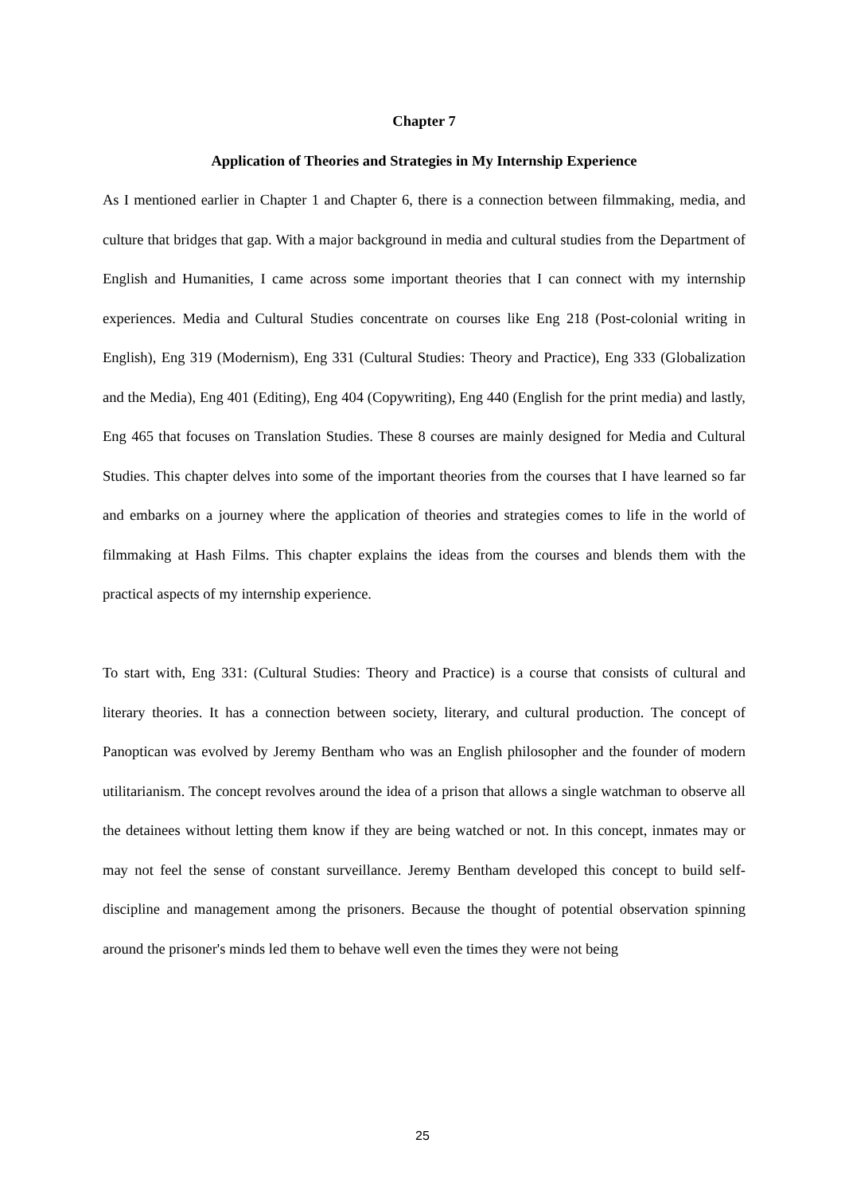Chapter 7
Application of Theories and Strategies in My Internship Experience
As I mentioned earlier in Chapter 1 and Chapter 6, there is a connection between filmmaking, media, and culture that bridges that gap. With a major background in media and cultural studies from the Department of English and Humanities, I came across some important theories that I can connect with my internship experiences. Media and Cultural Studies concentrate on courses like Eng 218 (Post-colonial writing in English), Eng 319 (Modernism), Eng 331 (Cultural Studies: Theory and Practice), Eng 333 (Globalization and the Media), Eng 401 (Editing), Eng 404 (Copywriting), Eng 440 (English for the print media) and lastly, Eng 465 that focuses on Translation Studies. These 8 courses are mainly designed for Media and Cultural Studies. This chapter delves into some of the important theories from the courses that I have learned so far and embarks on a journey where the application of theories and strategies comes to life in the world of filmmaking at Hash Films. This chapter explains the ideas from the courses and blends them with the practical aspects of my internship experience.
To start with, Eng 331: (Cultural Studies: Theory and Practice) is a course that consists of cultural and literary theories. It has a connection between society, literary, and cultural production. The concept of Panoptican was evolved by Jeremy Bentham who was an English philosopher and the founder of modern utilitarianism. The concept revolves around the idea of a prison that allows a single watchman to observe all the detainees without letting them know if they are being watched or not. In this concept, inmates may or may not feel the sense of constant surveillance. Jeremy Bentham developed this concept to build self-discipline and management among the prisoners. Because the thought of potential observation spinning around the prisoner's minds led them to behave well even the times they were not being
25